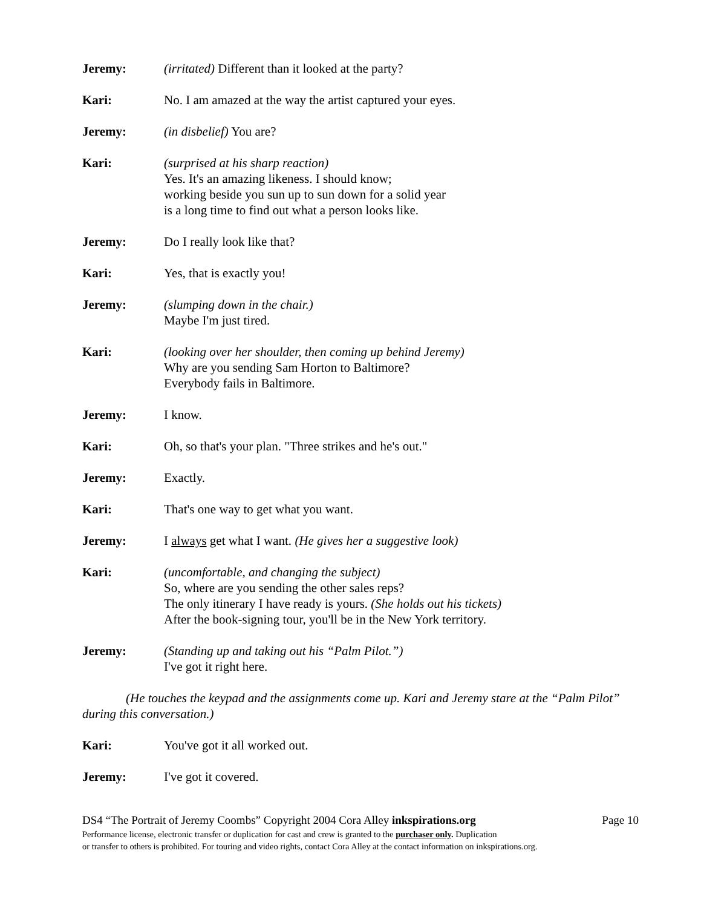Jeremy: (irritated) Different than it looked at the party?
Kari: No. I am amazed at the way the artist captured your eyes.
Jeremy: (in disbelief) You are?
Kari: (surprised at his sharp reaction)
Yes. It's an amazing likeness. I should know;
working beside you sun up to sun down for a solid year
is a long time to find out what a person looks like.
Jeremy: Do I really look like that?
Kari: Yes, that is exactly you!
Jeremy: (slumping down in the chair.)
Maybe I'm just tired.
Kari: (looking over her shoulder, then coming up behind Jeremy)
Why are you sending Sam Horton to Baltimore?
Everybody fails in Baltimore.
Jeremy: I know.
Kari: Oh, so that's your plan. "Three strikes and he's out."
Jeremy: Exactly.
Kari: That's one way to get what you want.
Jeremy: I always get what I want. (He gives her a suggestive look)
Kari: (uncomfortable, and changing the subject)
So, where are you sending the other sales reps?
The only itinerary I have ready is yours. (She holds out his tickets)
After the book-signing tour, you'll be in the New York territory.
Jeremy: (Standing up and taking out his “Palm Pilot.”)
I've got it right here.
(He touches the keypad and the assignments come up. Kari and Jeremy stare at the “Palm Pilot” during this conversation.)
Kari: You've got it all worked out.
Jeremy: I've got it covered.
DS4 “The Portrait of Jeremy Coombs” Copyright 2004 Cora Alley inkspirations.org Page 10
Performance license, electronic transfer or duplication for cast and crew is granted to the purchaser only. Duplication
or transfer to others is prohibited. For touring and video rights, contact Cora Alley at the contact information on inkspirations.org.